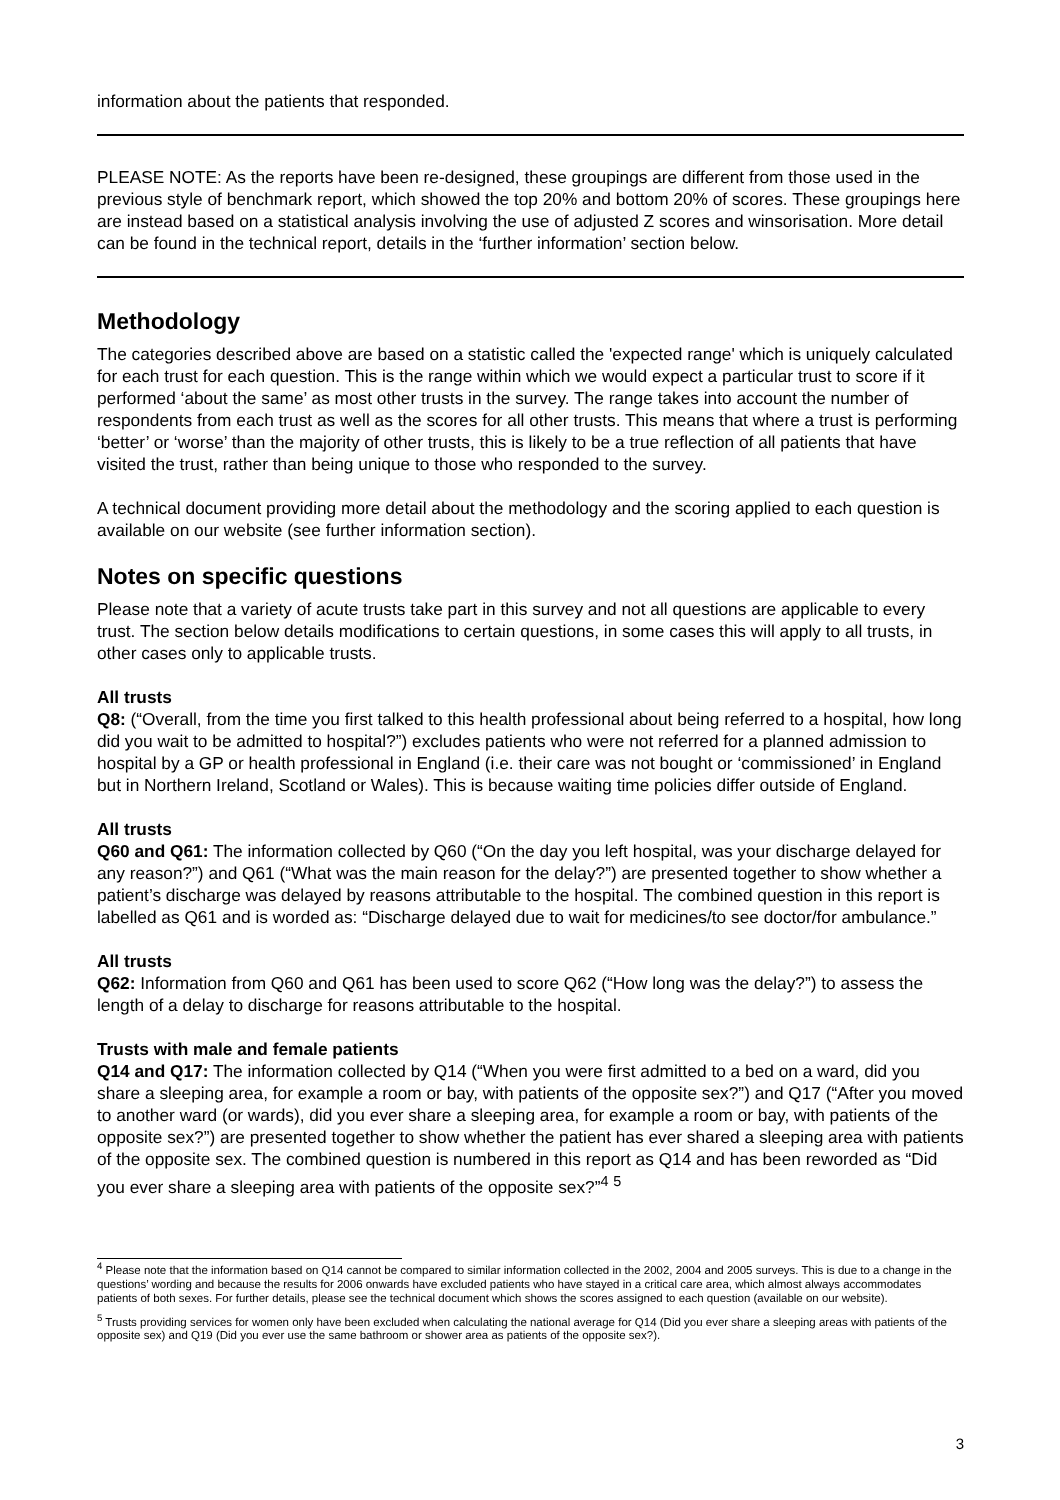information about the patients that responded.
PLEASE NOTE: As the reports have been re-designed, these groupings are different from those used in the previous style of benchmark report, which showed the top 20% and bottom 20% of scores. These groupings here are instead based on a statistical analysis involving the use of adjusted Z scores and winsorisation. More detail can be found in the technical report, details in the ‘further information’ section below.
Methodology
The categories described above are based on a statistic called the 'expected range' which is uniquely calculated for each trust for each question. This is the range within which we would expect a particular trust to score if it performed ‘about the same’ as most other trusts in the survey. The range takes into account the number of respondents from each trust as well as the scores for all other trusts. This means that where a trust is performing ‘better’ or ‘worse’ than the majority of other trusts, this is likely to be a true reflection of all patients that have visited the trust, rather than being unique to those who responded to the survey.
A technical document providing more detail about the methodology and the scoring applied to each question is available on our website (see further information section).
Notes on specific questions
Please note that a variety of acute trusts take part in this survey and not all questions are applicable to every trust. The section below details modifications to certain questions, in some cases this will apply to all trusts, in other cases only to applicable trusts.
All trusts
Q8: (“Overall, from the time you first talked to this health professional about being referred to a hospital, how long did you wait to be admitted to hospital?”) excludes patients who were not referred for a planned admission to hospital by a GP or health professional in England (i.e. their care was not bought or ‘commissioned’ in England but in Northern Ireland, Scotland or Wales). This is because waiting time policies differ outside of England.
All trusts
Q60 and Q61: The information collected by Q60 (“On the day you left hospital, was your discharge delayed for any reason?”) and Q61 (“What was the main reason for the delay?”) are presented together to show whether a patient’s discharge was delayed by reasons attributable to the hospital. The combined question in this report is labelled as Q61 and is worded as: “Discharge delayed due to wait for medicines/to see doctor/for ambulance.”
All trusts
Q62: Information from Q60 and Q61 has been used to score Q62 (“How long was the delay?”) to assess the length of a delay to discharge for reasons attributable to the hospital.
Trusts with male and female patients
Q14 and Q17: The information collected by Q14 (“When you were first admitted to a bed on a ward, did you share a sleeping area, for example a room or bay, with patients of the opposite sex?”) and Q17 (“After you moved to another ward (or wards), did you ever share a sleeping area, for example a room or bay, with patients of the opposite sex?”) are presented together to show whether the patient has ever shared a sleeping area with patients of the opposite sex. The combined question is numbered in this report as Q14 and has been reworded as “Did you ever share a sleeping area with patients of the opposite sex?”<sup>4</sup> <sup>5</sup>
<sup>4</sup> Please note that the information based on Q14 cannot be compared to similar information collected in the 2002, 2004 and 2005 surveys. This is due to a change in the questions’ wording and because the results for 2006 onwards have excluded patients who have stayed in a critical care area, which almost always accommodates patients of both sexes. For further details, please see the technical document which shows the scores assigned to each question (available on our website).
<sup>5</sup> Trusts providing services for women only have been excluded when calculating the national average for Q14 (Did you ever share a sleeping areas with patients of the opposite sex) and Q19 (Did you ever use the same bathroom or shower area as patients of the opposite sex?).
3